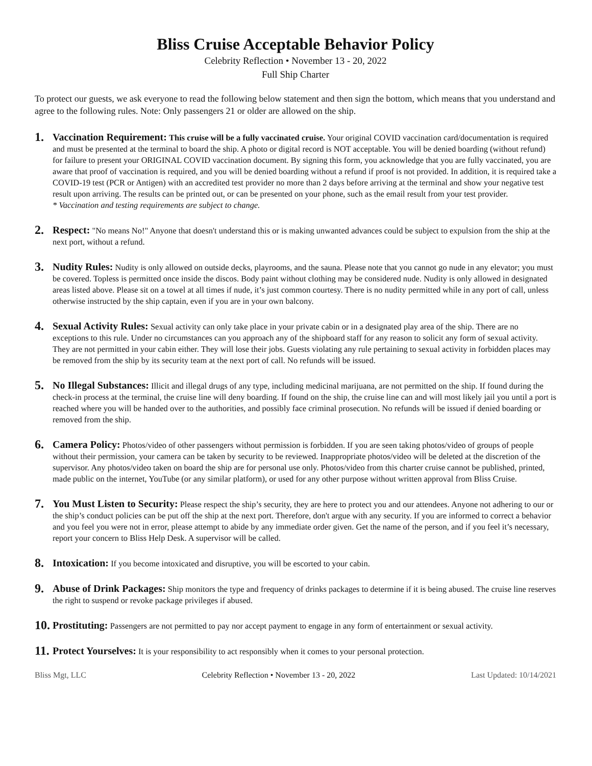Bliss Cruise Acceptable Behavior Policy
Celebrity Reflection • November 13 - 20, 2022
Full Ship Charter
To protect our guests, we ask everyone to read the following below statement and then sign the bottom, which means that you understand and agree to the following rules. Note: Only passengers 21 or older are allowed on the ship.
1.
Vaccination Requirement: This cruise will be a fully vaccinated cruise. Your original COVID vaccination card/documentation is required and must be presented at the terminal to board the ship. A photo or digital record is NOT acceptable. You will be denied boarding (without refund) for failure to present your ORIGINAL COVID vaccination document. By signing this form, you acknowledge that you are fully vaccinated, you are aware that proof of vaccination is required, and you will be denied boarding without a refund if proof is not provided. In addition, it is required take a COVID-19 test (PCR or Antigen) with an accredited test provider no more than 2 days before arriving at the terminal and show your negative test result upon arriving. The results can be printed out, or can be presented on your phone, such as the email result from your test provider.
* Vaccination and testing requirements are subject to change.
2.
Respect: "No means No!" Anyone that doesn't understand this or is making unwanted advances could be subject to expulsion from the ship at the next port, without a refund.
3.
Nudity Rules: Nudity is only allowed on outside decks, playrooms, and the sauna. Please note that you cannot go nude in any elevator; you must be covered. Topless is permitted once inside the discos. Body paint without clothing may be considered nude. Nudity is only allowed in designated areas listed above. Please sit on a towel at all times if nude, it’s just common courtesy. There is no nudity permitted while in any port of call, unless otherwise instructed by the ship captain, even if you are in your own balcony.
4.
Sexual Activity Rules: Sexual activity can only take place in your private cabin or in a designated play area of the ship. There are no exceptions to this rule. Under no circumstances can you approach any of the shipboard staff for any reason to solicit any form of sexual activity. They are not permitted in your cabin either. They will lose their jobs. Guests violating any rule pertaining to sexual activity in forbidden places may be removed from the ship by its security team at the next port of call. No refunds will be issued.
5.
No Illegal Substances: Illicit and illegal drugs of any type, including medicinal marijuana, are not permitted on the ship. If found during the check-in process at the terminal, the cruise line will deny boarding. If found on the ship, the cruise line can and will most likely jail you until a port is reached where you will be handed over to the authorities, and possibly face criminal prosecution. No refunds will be issued if denied boarding or removed from the ship.
6.
Camera Policy: Photos/video of other passengers without permission is forbidden. If you are seen taking photos/video of groups of people without their permission, your camera can be taken by security to be reviewed. Inappropriate photos/video will be deleted at the discretion of the supervisor. Any photos/video taken on board the ship are for personal use only. Photos/video from this charter cruise cannot be published, printed, made public on the internet, YouTube (or any similar platform), or used for any other purpose without written approval from Bliss Cruise.
7.
You Must Listen to Security: Please respect the ship’s security, they are here to protect you and our attendees. Anyone not adhering to our or the ship’s conduct policies can be put off the ship at the next port. Therefore, don't argue with any security. If you are informed to correct a behavior and you feel you were not in error, please attempt to abide by any immediate order given. Get the name of the person, and if you feel it’s necessary, report your concern to Bliss Help Desk. A supervisor will be called.
8.
Intoxication: If you become intoxicated and disruptive, you will be escorted to your cabin.
9.
Abuse of Drink Packages: Ship monitors the type and frequency of drinks packages to determine if it is being abused. The cruise line reserves the right to suspend or revoke package privileges if abused.
10.
Prostituting: Passengers are not permitted to pay nor accept payment to engage in any form of entertainment or sexual activity.
11.
Protect Yourselves: It is your responsibility to act responsibly when it comes to your personal protection.
Bliss Mgt, LLC Celebrity Reflection • November 13 - 20, 2022 Last Updated: 10/14/2021